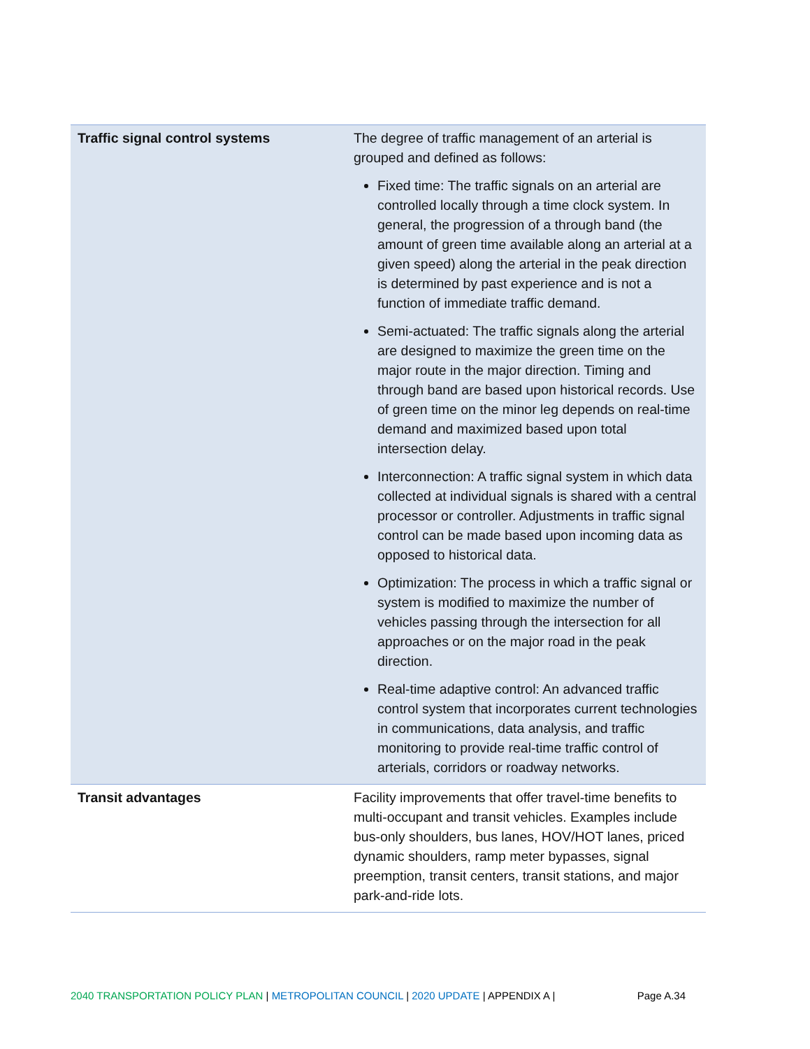| Traffic signal control systems | The degree of traffic management of an arterial is grouped and defined as follows: Fixed time: The traffic signals on an arterial are controlled locally through a time clock system. In general, the progression of a through band (the amount of green time available along an arterial at a given speed) along the arterial in the peak direction is determined by past experience and is not a function of immediate traffic demand. Semi-actuated: The traffic signals along the arterial are designed to maximize the green time on the major route in the major direction. Timing and through band are based upon historical records. Use of green time on the minor leg depends on real-time demand and maximized based upon total intersection delay. Interconnection: A traffic signal system in which data collected at individual signals is shared with a central processor or controller. Adjustments in traffic signal control can be made based upon incoming data as opposed to historical data. Optimization: The process in which a traffic signal or system is modified to maximize the number of vehicles passing through the intersection for all approaches or on the major road in the peak direction. Real-time adaptive control: An advanced traffic control system that incorporates current technologies in communications, data analysis, and traffic monitoring to provide real-time traffic control of arterials, corridors or roadway networks. |
| Transit advantages | Facility improvements that offer travel-time benefits to multi-occupant and transit vehicles. Examples include bus-only shoulders, bus lanes, HOV/HOT lanes, priced dynamic shoulders, ramp meter bypasses, signal preemption, transit centers, transit stations, and major park-and-ride lots. |
2040 TRANSPORTATION POLICY PLAN | METROPOLITAN COUNCIL | 2020 UPDATE | APPENDIX A | Page A.34